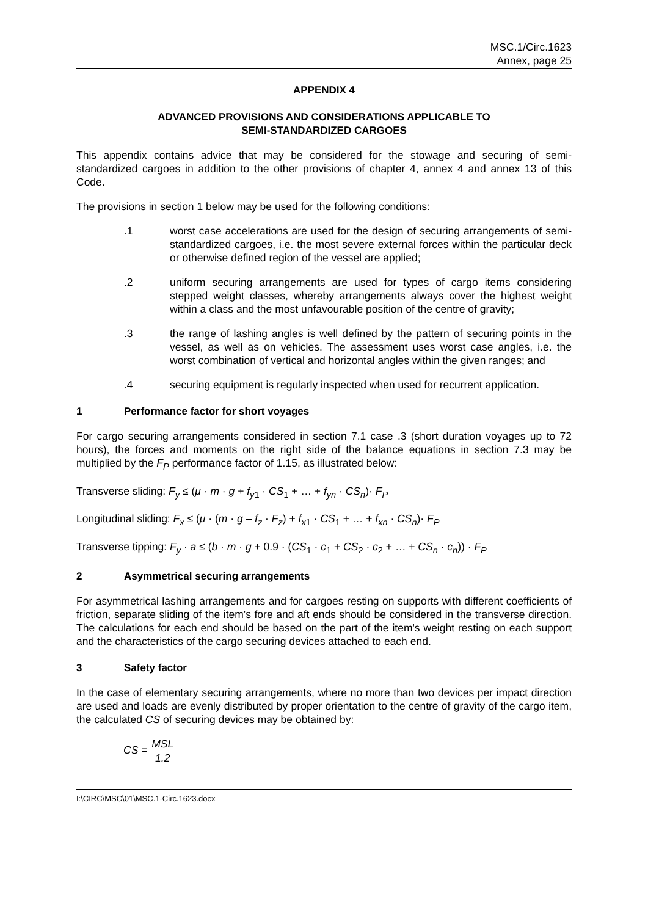MSC.1/Circ.1623
Annex, page 25
APPENDIX 4
ADVANCED PROVISIONS AND CONSIDERATIONS APPLICABLE TO
SEMI-STANDARDIZED CARGOES
This appendix contains advice that may be considered for the stowage and securing of semi-standardized cargoes in addition to the other provisions of chapter 4, annex 4 and annex 13 of this Code.
The provisions in section 1 below may be used for the following conditions:
.1 worst case accelerations are used for the design of securing arrangements of semi-standardized cargoes, i.e. the most severe external forces within the particular deck or otherwise defined region of the vessel are applied;
.2 uniform securing arrangements are used for types of cargo items considering stepped weight classes, whereby arrangements always cover the highest weight within a class and the most unfavourable position of the centre of gravity;
.3 the range of lashing angles is well defined by the pattern of securing points in the vessel, as well as on vehicles. The assessment uses worst case angles, i.e. the worst combination of vertical and horizontal angles within the given ranges; and
.4 securing equipment is regularly inspected when used for recurrent application.
1 Performance factor for short voyages
For cargo securing arrangements considered in section 7.1 case .3 (short duration voyages up to 72 hours), the forces and moments on the right side of the balance equations in section 7.3 may be multiplied by the F<sub>P</sub> performance factor of 1.15, as illustrated below:
Transverse sliding: F<sub>y</sub> ≤ (μ · m · g + f<sub>y1</sub> · CS<sub>1</sub> + … + f<sub>yn</sub> · CS<sub>n</sub>)· F<sub>P</sub>
Longitudinal sliding: F<sub>x</sub> ≤ (μ · (m · g – f<sub>z</sub> · F<sub>z</sub>) + f<sub>x1</sub> · CS<sub>1</sub> + … + f<sub>xn</sub> · CS<sub>n</sub>)· F<sub>P</sub>
Transverse tipping: F<sub>y</sub> · a ≤ (b · m · g + 0.9 · (CS<sub>1</sub> · c<sub>1</sub> + CS<sub>2</sub> · c<sub>2</sub> + … + CS<sub>n</sub> · c<sub>n</sub>)) · F<sub>P</sub>
2 Asymmetrical securing arrangements
For asymmetrical lashing arrangements and for cargoes resting on supports with different coefficients of friction, separate sliding of the item's fore and aft ends should be considered in the transverse direction. The calculations for each end should be based on the part of the item's weight resting on each support and the characteristics of the cargo securing devices attached to each end.
3 Safety factor
In the case of elementary securing arrangements, where no more than two devices per impact direction are used and loads are evenly distributed by proper orientation to the centre of gravity of the cargo item, the calculated CS of securing devices may be obtained by:
CS = MSL 1.2
I:\CIRC\MSC\01\MSC.1-Circ.1623.docx